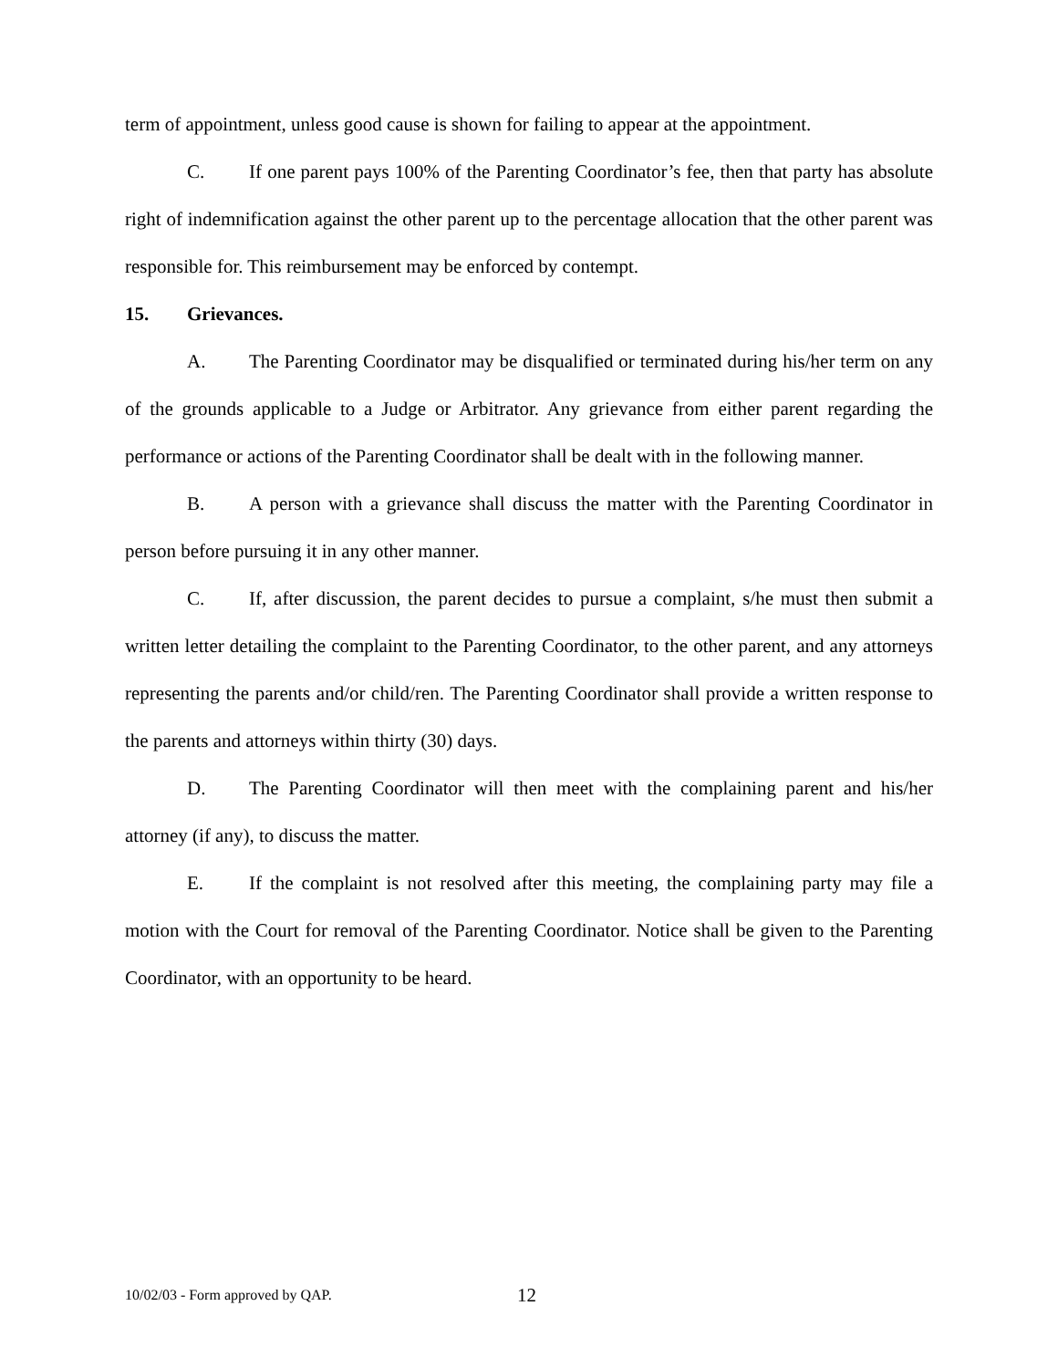term of appointment, unless good cause is shown for failing to appear at the appointment.
C. If one parent pays 100% of the Parenting Coordinator’s fee, then that party has absolute right of indemnification against the other parent up to the percentage allocation that the other parent was responsible for. This reimbursement may be enforced by contempt.
15. Grievances.
A. The Parenting Coordinator may be disqualified or terminated during his/her term on any of the grounds applicable to a Judge or Arbitrator. Any grievance from either parent regarding the performance or actions of the Parenting Coordinator shall be dealt with in the following manner.
B. A person with a grievance shall discuss the matter with the Parenting Coordinator in person before pursuing it in any other manner.
C. If, after discussion, the parent decides to pursue a complaint, s/he must then submit a written letter detailing the complaint to the Parenting Coordinator, to the other parent, and any attorneys representing the parents and/or child/ren. The Parenting Coordinator shall provide a written response to the parents and attorneys within thirty (30) days.
D. The Parenting Coordinator will then meet with the complaining parent and his/her attorney (if any), to discuss the matter.
E. If the complaint is not resolved after this meeting, the complaining party may file a motion with the Court for removal of the Parenting Coordinator. Notice shall be given to the Parenting Coordinator, with an opportunity to be heard.
10/02/03 - Form approved by QAP.
12